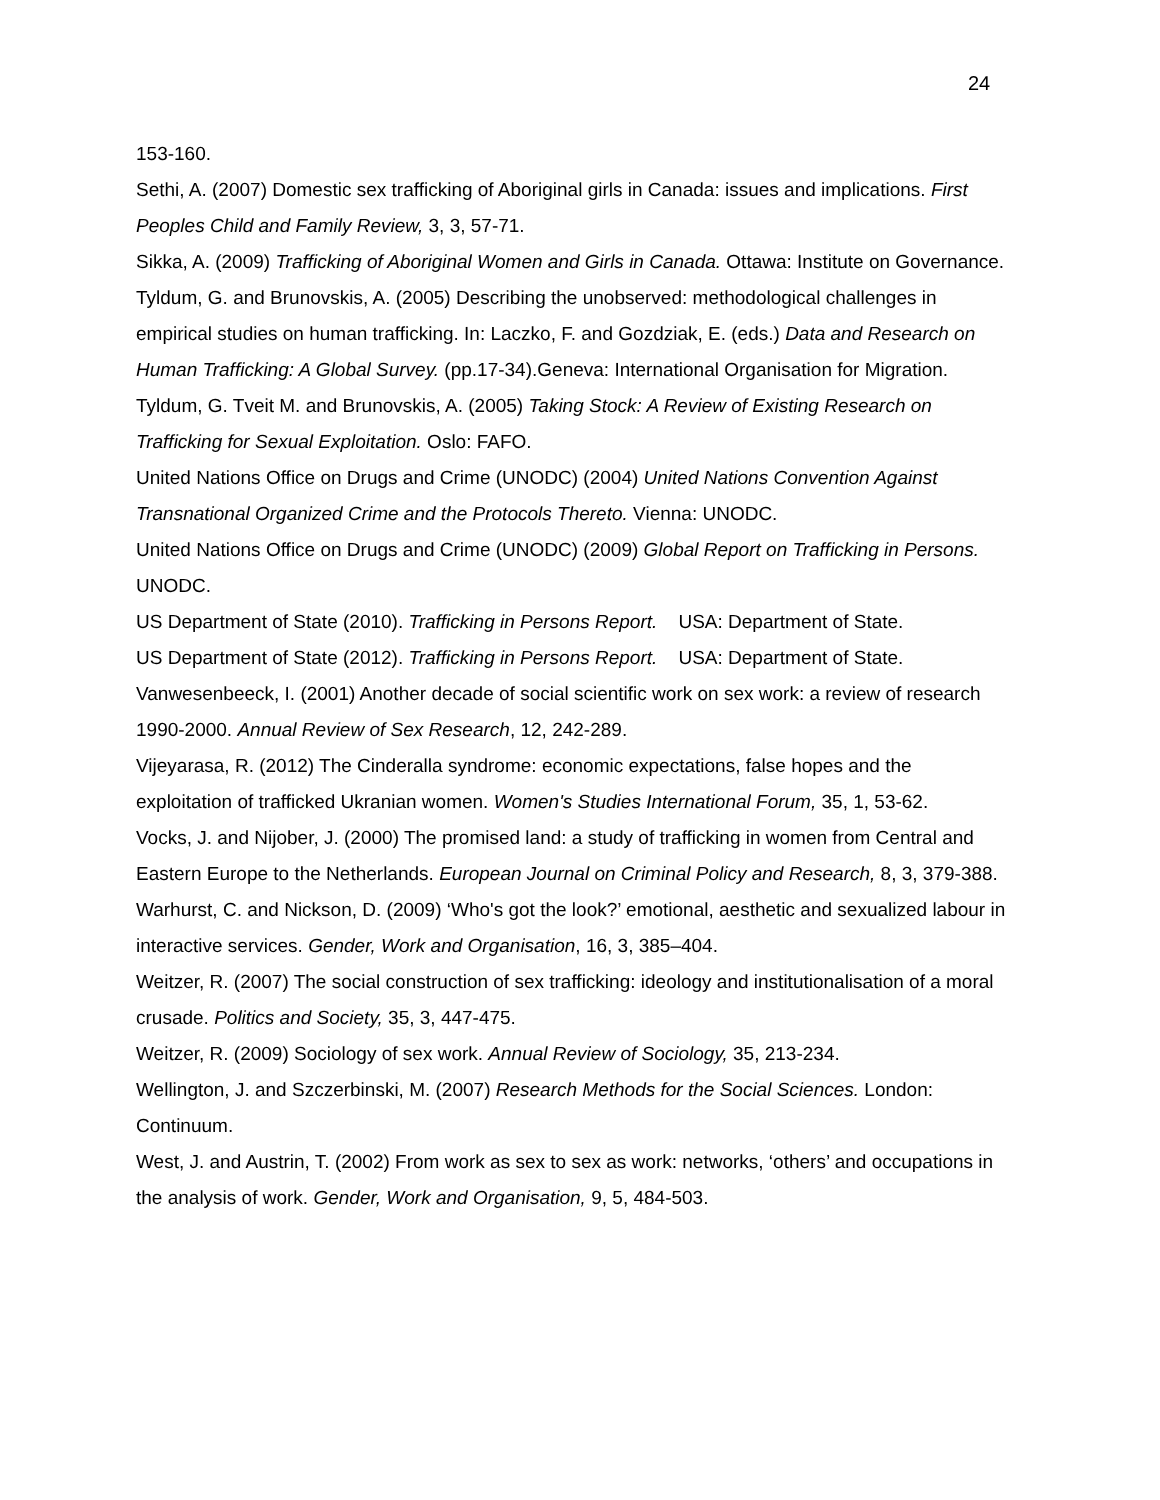24
153-160.
Sethi, A. (2007) Domestic sex trafficking of Aboriginal girls in Canada: issues and implications. First Peoples Child and Family Review, 3, 3, 57-71.
Sikka, A. (2009) Trafficking of Aboriginal Women and Girls in Canada. Ottawa: Institute on Governance.
Tyldum, G. and Brunovskis, A. (2005) Describing the unobserved: methodological challenges in empirical studies on human trafficking. In: Laczko, F. and Gozdziak, E. (eds.) Data and Research on Human Trafficking: A Global Survey. (pp.17-34).Geneva: International Organisation for Migration.
Tyldum, G. Tveit M. and Brunovskis, A. (2005) Taking Stock: A Review of Existing Research on Trafficking for Sexual Exploitation. Oslo: FAFO.
United Nations Office on Drugs and Crime (UNODC) (2004) United Nations Convention Against Transnational Organized Crime and the Protocols Thereto. Vienna: UNODC.
United Nations Office on Drugs and Crime (UNODC) (2009) Global Report on Trafficking in Persons. UNODC.
US Department of State (2010). Trafficking in Persons Report. USA: Department of State.
US Department of State (2012). Trafficking in Persons Report. USA: Department of State.
Vanwesenbeeck, I. (2001) Another decade of social scientific work on sex work: a review of research 1990-2000. Annual Review of Sex Research, 12, 242-289.
Vijeyarasa, R. (2012) The Cinderalla syndrome: economic expectations, false hopes and the exploitation of trafficked Ukranian women. Women's Studies International Forum, 35, 1, 53-62.
Vocks, J. and Nijober, J. (2000) The promised land: a study of trafficking in women from Central and Eastern Europe to the Netherlands. European Journal on Criminal Policy and Research, 8, 3, 379-388.
Warhurst, C. and Nickson, D. (2009) ‘Who's got the look?’ emotional, aesthetic and sexualized labour in interactive services. Gender, Work and Organisation, 16, 3, 385–404.
Weitzer, R. (2007) The social construction of sex trafficking: ideology and institutionalisation of a moral crusade. Politics and Society, 35, 3, 447-475.
Weitzer, R. (2009) Sociology of sex work. Annual Review of Sociology, 35, 213-234.
Wellington, J. and Szczerbinski, M. (2007) Research Methods for the Social Sciences. London: Continuum.
West, J. and Austrin, T. (2002) From work as sex to sex as work: networks, ‘others’ and occupations in the analysis of work. Gender, Work and Organisation, 9, 5, 484-503.